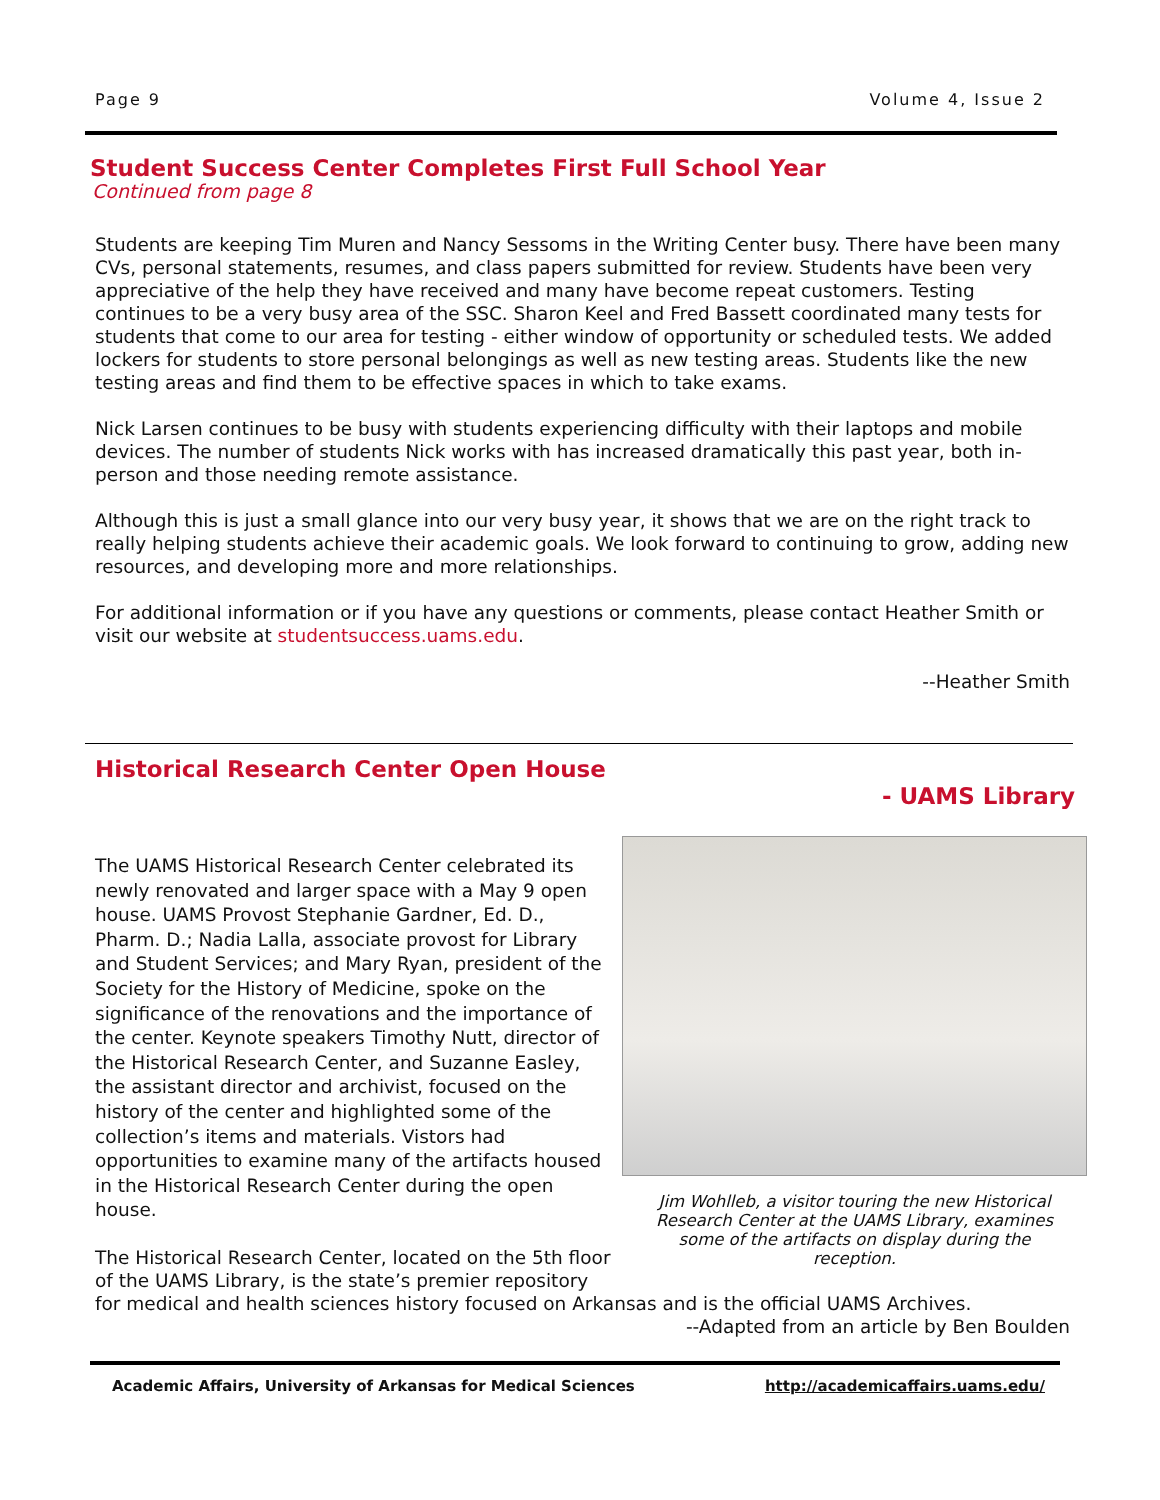Page 9 Volume 4, Issue 2
Student Success Center Completes First Full School Year
Continued from page 8
Students are keeping Tim Muren and Nancy Sessoms in the Writing Center busy. There have been many CVs, personal statements, resumes, and class papers submitted for review. Students have been very appreciative of the help they have received and many have become repeat customers. Testing continues to be a very busy area of the SSC. Sharon Keel and Fred Bassett coordinated many tests for students that come to our area for testing - either window of opportunity or scheduled tests. We added lockers for students to store personal belongings as well as new testing areas. Students like the new testing areas and find them to be effective spaces in which to take exams.
Nick Larsen continues to be busy with students experiencing difficulty with their laptops and mobile devices. The number of students Nick works with has increased dramatically this past year, both in-person and those needing remote assistance.
Although this is just a small glance into our very busy year, it shows that we are on the right track to really helping students achieve their academic goals. We look forward to continuing to grow, adding new resources, and developing more and more relationships.
For additional information or if you have any questions or comments, please contact Heather Smith or visit our website at studentsuccess.uams.edu.
--Heather Smith
Historical Research Center Open House
- UAMS Library
Jim Wohlleb, a visitor touring the new Historical Research Center at the UAMS Library, examines some of the artifacts on display during the reception.
The UAMS Historical Research Center celebrated its newly renovated and larger space with a May 9 open house. UAMS Provost Stephanie Gardner, Ed. D., Pharm. D.; Nadia Lalla, associate provost for Library and Student Services; and Mary Ryan, president of the Society for the History of Medicine, spoke on the significance of the renovations and the importance of the center. Keynote speakers Timothy Nutt, director of the Historical Research Center, and Suzanne Easley, the assistant director and archivist, focused on the history of the center and highlighted some of the collection’s items and materials. Vistors had opportunities to examine many of the artifacts housed in the Historical Research Center during the open house.
The Historical Research Center, located on the 5th floor of the UAMS Library, is the state’s premier repository for medical and health sciences history focused on Arkansas and is the official UAMS Archives.
--Adapted from an article by Ben Boulden
Academic Affairs, University of Arkansas for Medical Sciences http://academicaffairs.uams.edu/